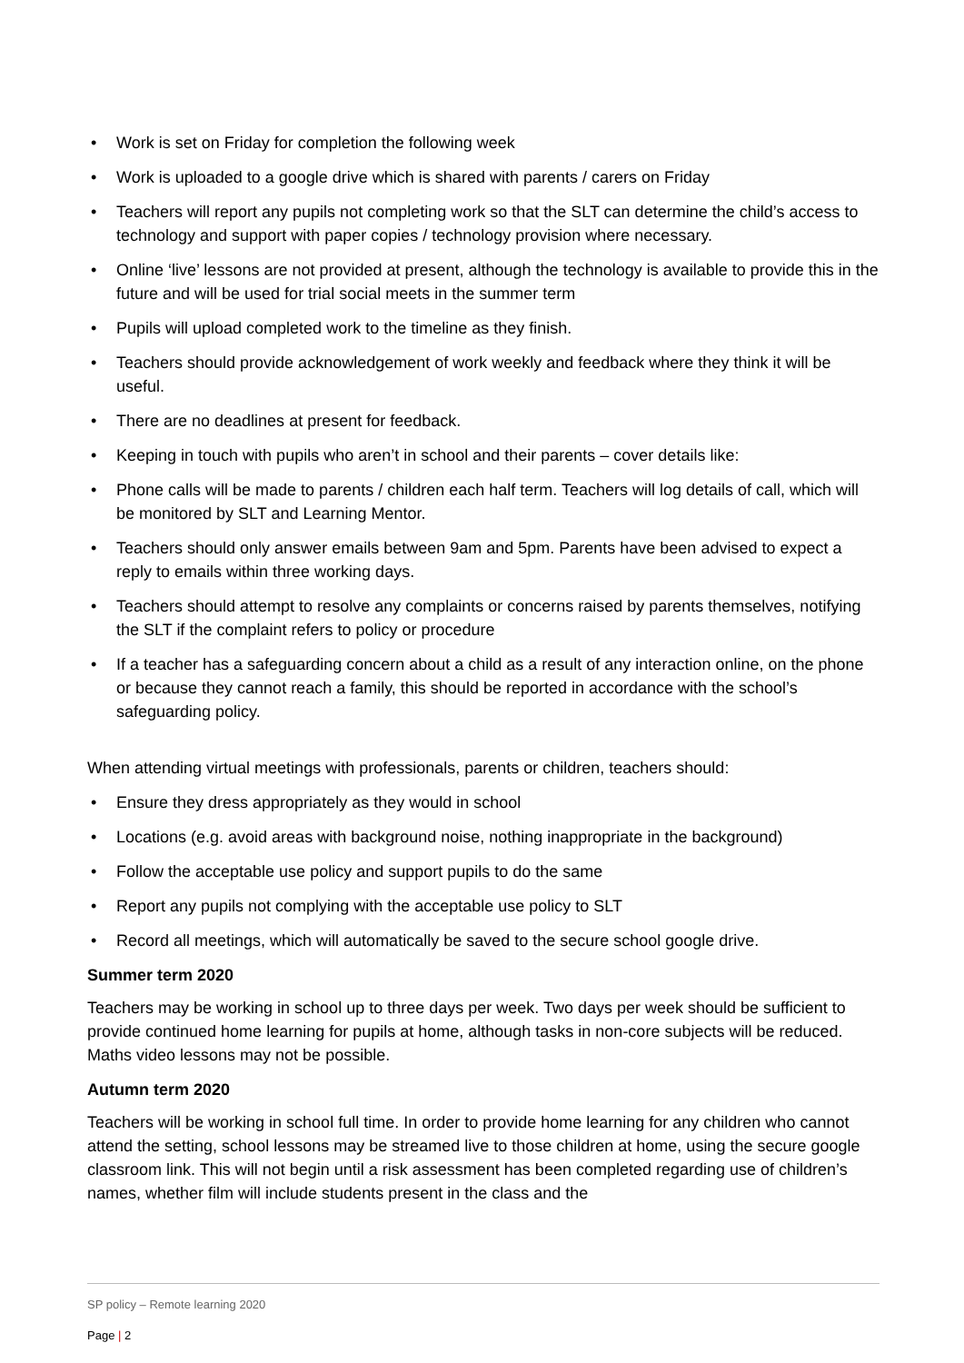• Work is set on Friday for completion the following week
• Work is uploaded to a google drive which is shared with parents / carers on Friday
• Teachers will report any pupils not completing work so that the SLT can determine the child’s access to technology and support with paper copies / technology provision where necessary.
• Online ‘live’ lessons are not provided at present, although the technology is available to provide this in the future and will be used for trial social meets in the summer term
• Pupils will upload completed work to the timeline as they finish.
• Teachers should provide acknowledgement of work weekly and feedback where they think it will be useful.
• There are no deadlines at present for feedback.
• Keeping in touch with pupils who aren’t in school and their parents – cover details like:
• Phone calls will be made to parents / children each half term. Teachers will log details of call, which will be monitored by SLT and Learning Mentor.
• Teachers should only answer emails between 9am and 5pm. Parents have been advised to expect a reply to emails within three working days.
• Teachers should attempt to resolve any complaints or concerns raised by parents themselves, notifying the SLT if the complaint refers to policy or procedure
• If a teacher has a safeguarding concern about a child as a result of any interaction online, on the phone or because they cannot reach a family, this should be reported in accordance with the school’s safeguarding policy.
When attending virtual meetings with professionals, parents or children, teachers should:
• Ensure they dress appropriately as they would in school
• Locations (e.g. avoid areas with background noise, nothing inappropriate in the background)
• Follow the acceptable use policy and support pupils to do the same
• Report any pupils not complying with the acceptable use policy to SLT
• Record all meetings, which will automatically be saved to the secure school google drive.
Summer term 2020
Teachers may be working in school up to three days per week. Two days per week should be sufficient to provide continued home learning for pupils at home, although tasks in non-core subjects will be reduced. Maths video lessons may not be possible.
Autumn term 2020
Teachers will be working in school full time. In order to provide home learning for any children who cannot attend the setting, school lessons may be streamed live to those children at home, using the secure google classroom link. This will not begin until a risk assessment has been completed regarding use of children’s names, whether film will include students present in the class and the
SP policy – Remote learning 2020
Page | 2